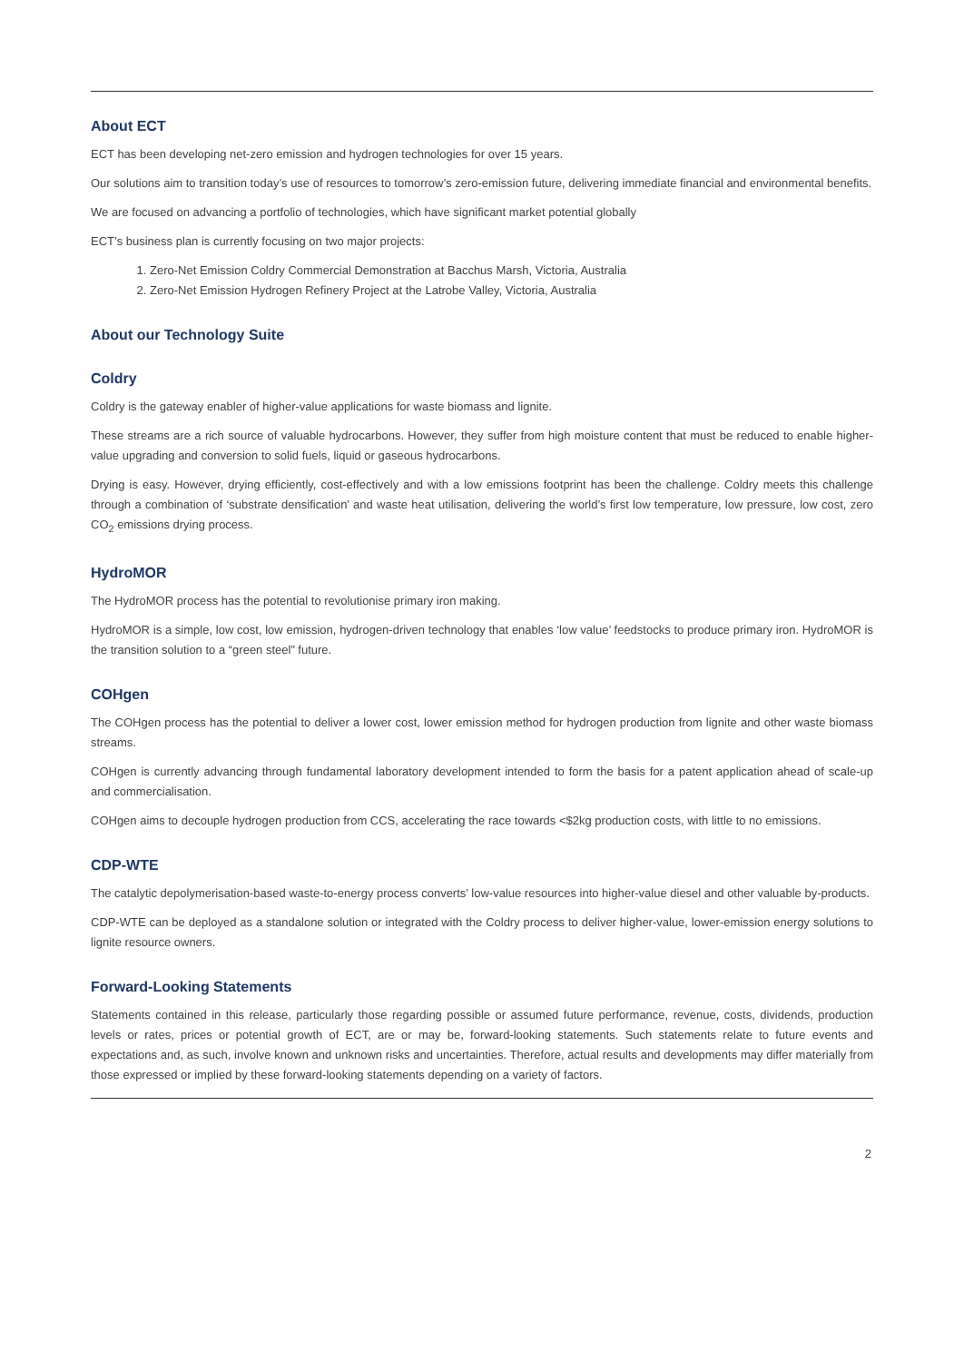About ECT
ECT has been developing net-zero emission and hydrogen technologies for over 15 years.
Our solutions aim to transition today’s use of resources to tomorrow’s zero-emission future, delivering immediate financial and environmental benefits.
We are focused on advancing a portfolio of technologies, which have significant market potential globally
ECT’s business plan is currently focusing on two major projects:
1. Zero-Net Emission Coldry Commercial Demonstration at Bacchus Marsh, Victoria, Australia
2. Zero-Net Emission Hydrogen Refinery Project at the Latrobe Valley, Victoria, Australia
About our Technology Suite
Coldry
Coldry is the gateway enabler of higher-value applications for waste biomass and lignite.
These streams are a rich source of valuable hydrocarbons. However, they suffer from high moisture content that must be reduced to enable higher-value upgrading and conversion to solid fuels, liquid or gaseous hydrocarbons.
Drying is easy. However, drying efficiently, cost-effectively and with a low emissions footprint has been the challenge. Coldry meets this challenge through a combination of ‘substrate densification’ and waste heat utilisation, delivering the world’s first low temperature, low pressure, low cost, zero CO<sub>2</sub> emissions drying process.
HydroMOR
The HydroMOR process has the potential to revolutionise primary iron making.
HydroMOR is a simple, low cost, low emission, hydrogen-driven technology that enables ‘low value’ feedstocks to produce primary iron. HydroMOR is the transition solution to a “green steel” future.
COHgen
The COHgen process has the potential to deliver a lower cost, lower emission method for hydrogen production from lignite and other waste biomass streams.
COHgen is currently advancing through fundamental laboratory development intended to form the basis for a patent application ahead of scale-up and commercialisation.
COHgen aims to decouple hydrogen production from CCS, accelerating the race towards <$2kg production costs, with little to no emissions.
CDP-WTE
The catalytic depolymerisation-based waste-to-energy process converts’ low-value resources into higher-value diesel and other valuable by-products.
CDP-WTE can be deployed as a standalone solution or integrated with the Coldry process to deliver higher-value, lower-emission energy solutions to lignite resource owners.
Forward-Looking Statements
Statements contained in this release, particularly those regarding possible or assumed future performance, revenue, costs, dividends, production levels or rates, prices or potential growth of ECT, are or may be, forward-looking statements. Such statements relate to future events and expectations and, as such, involve known and unknown risks and uncertainties. Therefore, actual results and developments may differ materially from those expressed or implied by these forward-looking statements depending on a variety of factors.
2